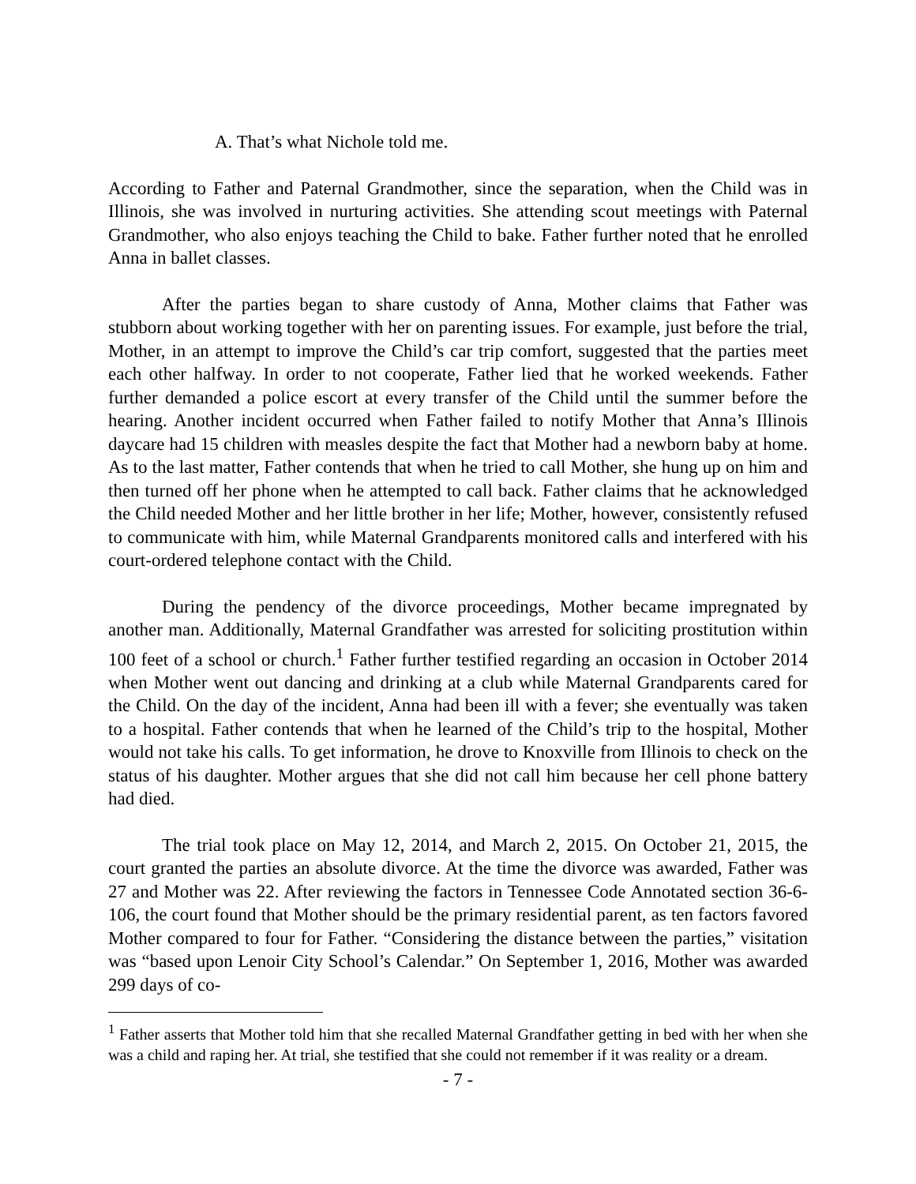A. That’s what Nichole told me.
According to Father and Paternal Grandmother, since the separation, when the Child was in Illinois, she was involved in nurturing activities. She attending scout meetings with Paternal Grandmother, who also enjoys teaching the Child to bake. Father further noted that he enrolled Anna in ballet classes.
After the parties began to share custody of Anna, Mother claims that Father was stubborn about working together with her on parenting issues. For example, just before the trial, Mother, in an attempt to improve the Child’s car trip comfort, suggested that the parties meet each other halfway. In order to not cooperate, Father lied that he worked weekends. Father further demanded a police escort at every transfer of the Child until the summer before the hearing. Another incident occurred when Father failed to notify Mother that Anna’s Illinois daycare had 15 children with measles despite the fact that Mother had a newborn baby at home. As to the last matter, Father contends that when he tried to call Mother, she hung up on him and then turned off her phone when he attempted to call back. Father claims that he acknowledged the Child needed Mother and her little brother in her life; Mother, however, consistently refused to communicate with him, while Maternal Grandparents monitored calls and interfered with his court-ordered telephone contact with the Child.
During the pendency of the divorce proceedings, Mother became impregnated by another man. Additionally, Maternal Grandfather was arrested for soliciting prostitution within 100 feet of a school or church.<sup>1</sup> Father further testified regarding an occasion in October 2014 when Mother went out dancing and drinking at a club while Maternal Grandparents cared for the Child. On the day of the incident, Anna had been ill with a fever; she eventually was taken to a hospital. Father contends that when he learned of the Child’s trip to the hospital, Mother would not take his calls. To get information, he drove to Knoxville from Illinois to check on the status of his daughter. Mother argues that she did not call him because her cell phone battery had died.
The trial took place on May 12, 2014, and March 2, 2015. On October 21, 2015, the court granted the parties an absolute divorce. At the time the divorce was awarded, Father was 27 and Mother was 22. After reviewing the factors in Tennessee Code Annotated section 36-6-106, the court found that Mother should be the primary residential parent, as ten factors favored Mother compared to four for Father. “Considering the distance between the parties,” visitation was “based upon Lenoir City School’s Calendar.” On September 1, 2016, Mother was awarded 299 days of co-
<sup>1</sup> Father asserts that Mother told him that she recalled Maternal Grandfather getting in bed with her when she was a child and raping her. At trial, she testified that she could not remember if it was reality or a dream.
- 7 -